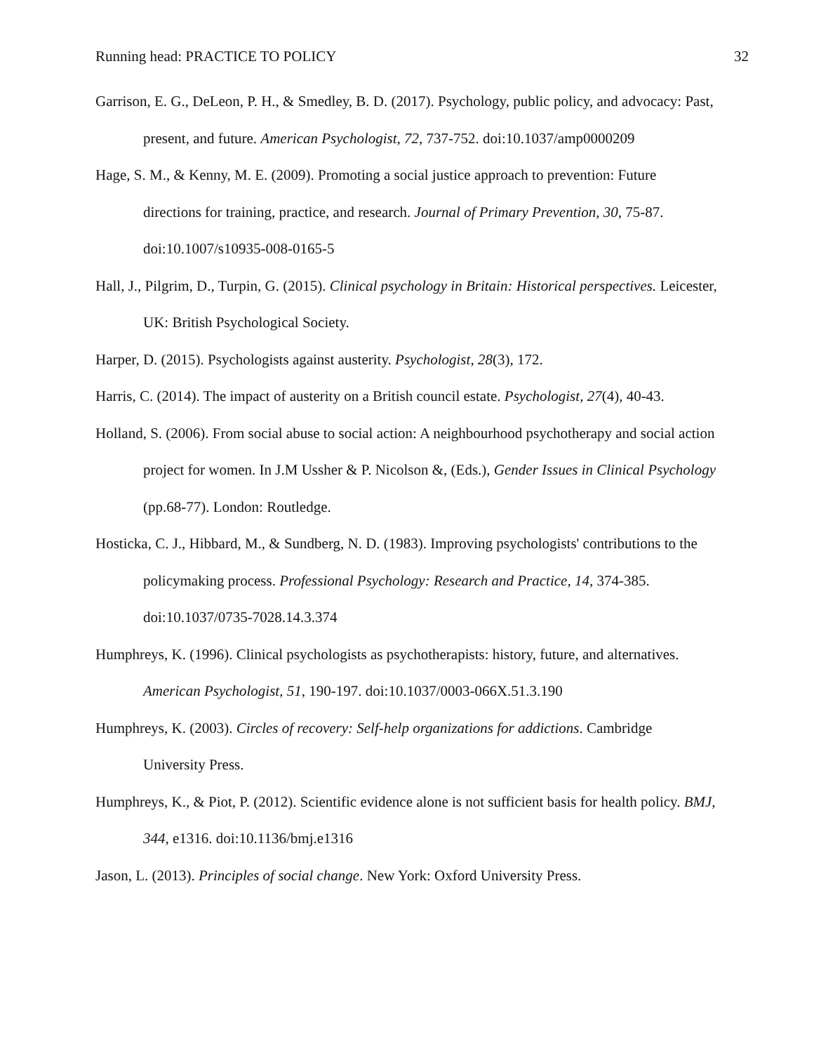Running head: PRACTICE TO POLICY 32
Garrison, E. G., DeLeon, P. H., & Smedley, B. D. (2017). Psychology, public policy, and advocacy: Past, present, and future. American Psychologist, 72, 737-752. doi:10.1037/amp0000209
Hage, S. M., & Kenny, M. E. (2009). Promoting a social justice approach to prevention: Future directions for training, practice, and research. Journal of Primary Prevention, 30, 75-87. doi:10.1007/s10935-008-0165-5
Hall, J., Pilgrim, D., Turpin, G. (2015). Clinical psychology in Britain: Historical perspectives. Leicester, UK: British Psychological Society.
Harper, D. (2015). Psychologists against austerity. Psychologist, 28(3), 172.
Harris, C. (2014). The impact of austerity on a British council estate. Psychologist, 27(4), 40-43.
Holland, S. (2006). From social abuse to social action: A neighbourhood psychotherapy and social action project for women. In J.M Ussher & P. Nicolson &, (Eds.), Gender Issues in Clinical Psychology (pp.68-77). London: Routledge.
Hosticka, C. J., Hibbard, M., & Sundberg, N. D. (1983). Improving psychologists' contributions to the policymaking process. Professional Psychology: Research and Practice, 14, 374-385. doi:10.1037/0735-7028.14.3.374
Humphreys, K. (1996). Clinical psychologists as psychotherapists: history, future, and alternatives. American Psychologist, 51, 190-197. doi:10.1037/0003-066X.51.3.190
Humphreys, K. (2003). Circles of recovery: Self-help organizations for addictions. Cambridge University Press.
Humphreys, K., & Piot, P. (2012). Scientific evidence alone is not sufficient basis for health policy. BMJ, 344, e1316. doi:10.1136/bmj.e1316
Jason, L. (2013). Principles of social change. New York: Oxford University Press.